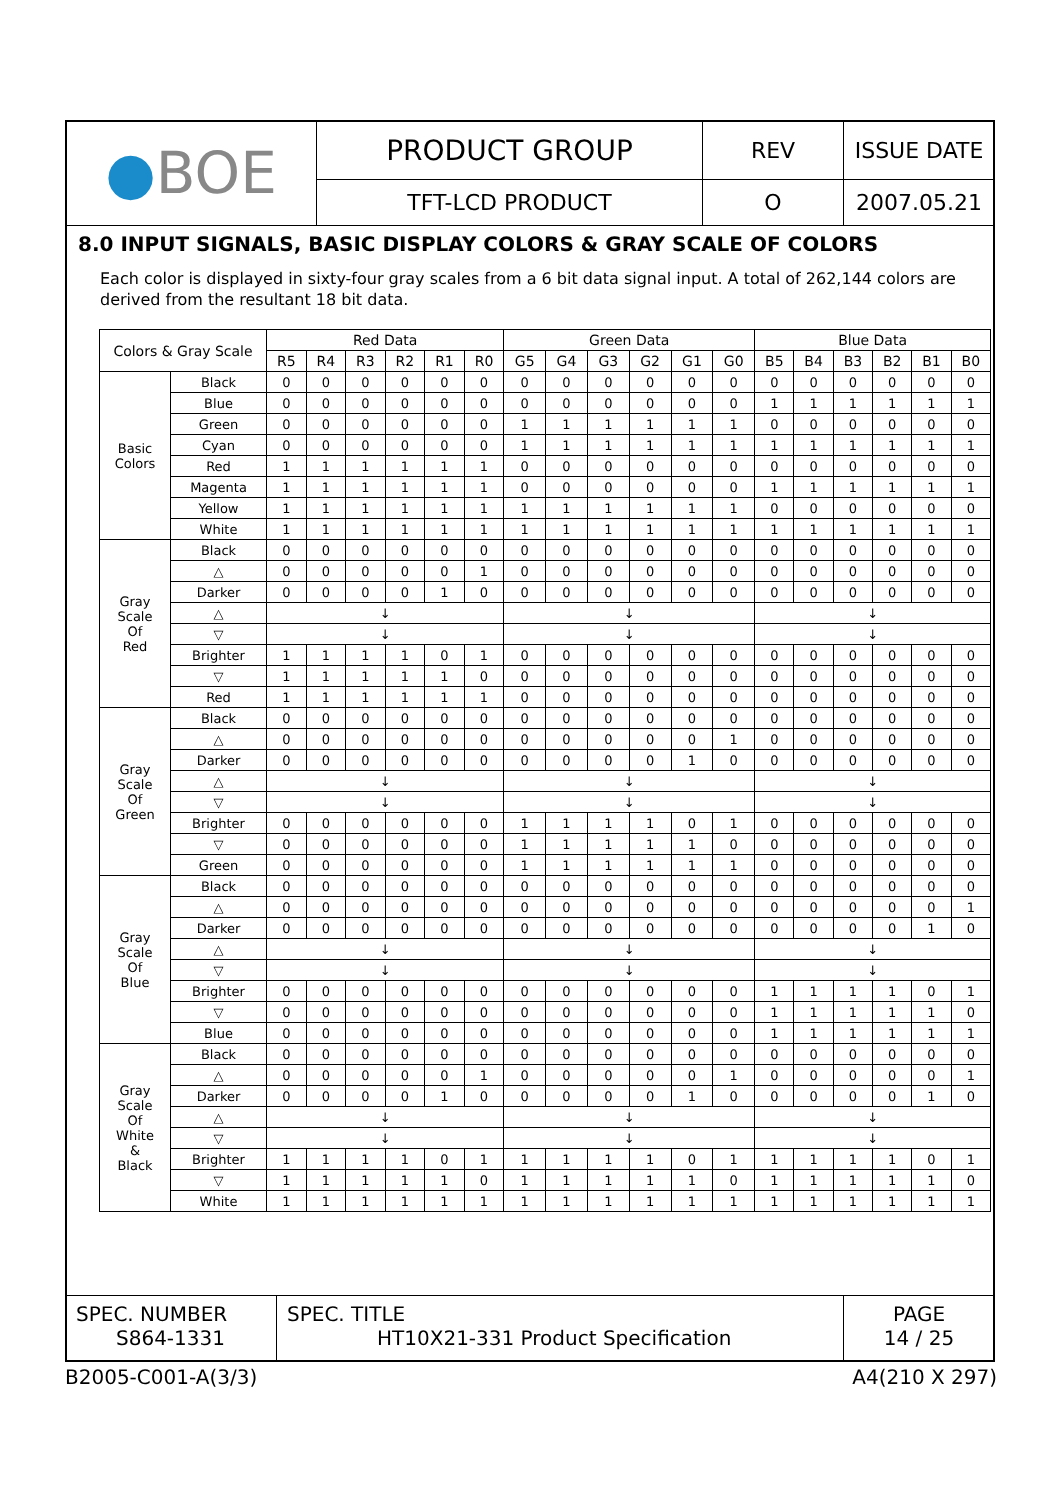| ● BOE | PRODUCT GROUP | REV | ISSUE DATE |
| | TFT-LCD PRODUCT | O | 2007.05.21 |
8.0 INPUT SIGNALS, BASIC DISPLAY COLORS & GRAY SCALE OF COLORS
Each color is displayed in sixty-four gray scales from a 6 bit data signal input. A total of 262,144 colors are derived from the resultant 18 bit data.
| Colors & Gray Scale | | Red Data | | | | | | Green Data | | | | | | Blue Data | | | | | |
| --- | --- | --- | --- | --- | --- | --- | --- | --- | --- | --- | --- | --- | --- | --- | --- | --- | --- | --- | --- |
| | | R5 | R4 | R3 | R2 | R1 | R0 | G5 | G4 | G3 | G2 | G1 | G0 | B5 | B4 | B3 | B2 | B1 | B0 |
| Basic Colors | Black | 0 | 0 | 0 | 0 | 0 | 0 | 0 | 0 | 0 | 0 | 0 | 0 | 0 | 0 | 0 | 0 | 0 | 0 |
| | Blue | 0 | 0 | 0 | 0 | 0 | 0 | 0 | 0 | 0 | 0 | 0 | 0 | 1 | 1 | 1 | 1 | 1 | 1 |
| | Green | 0 | 0 | 0 | 0 | 0 | 0 | 1 | 1 | 1 | 1 | 1 | 1 | 0 | 0 | 0 | 0 | 0 | 0 |
| | Cyan | 0 | 0 | 0 | 0 | 0 | 0 | 1 | 1 | 1 | 1 | 1 | 1 | 1 | 1 | 1 | 1 | 1 | 1 |
| | Red | 1 | 1 | 1 | 1 | 1 | 1 | 0 | 0 | 0 | 0 | 0 | 0 | 0 | 0 | 0 | 0 | 0 | 0 |
| | Magenta | 1 | 1 | 1 | 1 | 1 | 1 | 0 | 0 | 0 | 0 | 0 | 0 | 1 | 1 | 1 | 1 | 1 | 1 |
| | Yellow | 1 | 1 | 1 | 1 | 1 | 1 | 1 | 1 | 1 | 1 | 1 | 1 | 0 | 0 | 0 | 0 | 0 | 0 |
| | White | 1 | 1 | 1 | 1 | 1 | 1 | 1 | 1 | 1 | 1 | 1 | 1 | 1 | 1 | 1 | 1 | 1 | 1 |
| Gray Scale Of Red | Black | 0 | 0 | 0 | 0 | 0 | 0 | 0 | 0 | 0 | 0 | 0 | 0 | 0 | 0 | 0 | 0 | 0 | 0 |
| | △ | 0 | 0 | 0 | 0 | 0 | 1 | 0 | 0 | 0 | 0 | 0 | 0 | 0 | 0 | 0 | 0 | 0 | 0 |
| | Darker | 0 | 0 | 0 | 0 | 1 | 0 | 0 | 0 | 0 | 0 | 0 | 0 | 0 | 0 | 0 | 0 | 0 | 0 |
| | △ | ↓ | | | | | | ↓ | | | | | | ↓ | | | | | |
| | ▽ | ↓ | | | | | | ↓ | | | | | | ↓ | | | | | |
| | Brighter | 1 | 1 | 1 | 1 | 0 | 1 | 0 | 0 | 0 | 0 | 0 | 0 | 0 | 0 | 0 | 0 | 0 | 0 |
| | ▽ | 1 | 1 | 1 | 1 | 1 | 0 | 0 | 0 | 0 | 0 | 0 | 0 | 0 | 0 | 0 | 0 | 0 | 0 |
| | Red | 1 | 1 | 1 | 1 | 1 | 1 | 0 | 0 | 0 | 0 | 0 | 0 | 0 | 0 | 0 | 0 | 0 | 0 |
| Gray Scale Of Green | Black | 0 | 0 | 0 | 0 | 0 | 0 | 0 | 0 | 0 | 0 | 0 | 0 | 0 | 0 | 0 | 0 | 0 | 0 |
| | △ | 0 | 0 | 0 | 0 | 0 | 0 | 0 | 0 | 0 | 0 | 0 | 1 | 0 | 0 | 0 | 0 | 0 | 0 |
| | Darker | 0 | 0 | 0 | 0 | 0 | 0 | 0 | 0 | 0 | 0 | 1 | 0 | 0 | 0 | 0 | 0 | 0 | 0 |
| | △ | ↓ | | | | | | ↓ | | | | | | ↓ | | | | | |
| | ▽ | ↓ | | | | | | ↓ | | | | | | ↓ | | | | | |
| | Brighter | 0 | 0 | 0 | 0 | 0 | 0 | 1 | 1 | 1 | 1 | 0 | 1 | 0 | 0 | 0 | 0 | 0 | 0 |
| | ▽ | 0 | 0 | 0 | 0 | 0 | 0 | 1 | 1 | 1 | 1 | 1 | 0 | 0 | 0 | 0 | 0 | 0 | 0 |
| | Green | 0 | 0 | 0 | 0 | 0 | 0 | 1 | 1 | 1 | 1 | 1 | 1 | 0 | 0 | 0 | 0 | 0 | 0 |
| Gray Scale Of Blue | Black | 0 | 0 | 0 | 0 | 0 | 0 | 0 | 0 | 0 | 0 | 0 | 0 | 0 | 0 | 0 | 0 | 0 | 0 |
| | △ | 0 | 0 | 0 | 0 | 0 | 0 | 0 | 0 | 0 | 0 | 0 | 0 | 0 | 0 | 0 | 0 | 0 | 1 |
| | Darker | 0 | 0 | 0 | 0 | 0 | 0 | 0 | 0 | 0 | 0 | 0 | 0 | 0 | 0 | 0 | 0 | 1 | 0 |
| | △ | ↓ | | | | | | ↓ | | | | | | ↓ | | | | | |
| | ▽ | ↓ | | | | | | ↓ | | | | | | ↓ | | | | | |
| | Brighter | 0 | 0 | 0 | 0 | 0 | 0 | 0 | 0 | 0 | 0 | 0 | 0 | 1 | 1 | 1 | 1 | 0 | 1 |
| | ▽ | 0 | 0 | 0 | 0 | 0 | 0 | 0 | 0 | 0 | 0 | 0 | 0 | 1 | 1 | 1 | 1 | 1 | 0 |
| | Blue | 0 | 0 | 0 | 0 | 0 | 0 | 0 | 0 | 0 | 0 | 0 | 0 | 1 | 1 | 1 | 1 | 1 | 1 |
| Gray Scale Of White & Black | Black | 0 | 0 | 0 | 0 | 0 | 0 | 0 | 0 | 0 | 0 | 0 | 0 | 0 | 0 | 0 | 0 | 0 | 0 |
| | △ | 0 | 0 | 0 | 0 | 0 | 1 | 0 | 0 | 0 | 0 | 0 | 1 | 0 | 0 | 0 | 0 | 0 | 1 |
| | Darker | 0 | 0 | 0 | 0 | 1 | 0 | 0 | 0 | 0 | 0 | 1 | 0 | 0 | 0 | 0 | 0 | 1 | 0 |
| | △ | ↓ | | | | | | ↓ | | | | | | ↓ | | | | | |
| | ▽ | ↓ | | | | | | ↓ | | | | | | ↓ | | | | | |
| | Brighter | 1 | 1 | 1 | 1 | 0 | 1 | 1 | 1 | 1 | 1 | 0 | 1 | 1 | 1 | 1 | 1 | 0 | 1 |
| | ▽ | 1 | 1 | 1 | 1 | 1 | 0 | 1 | 1 | 1 | 1 | 1 | 0 | 1 | 1 | 1 | 1 | 1 | 0 |
| | White | 1 | 1 | 1 | 1 | 1 | 1 | 1 | 1 | 1 | 1 | 1 | 1 | 1 | 1 | 1 | 1 | 1 | 1 |
| SPEC. NUMBER S864-1331 | SPEC. TITLE HT10X21-331 Product Specification | PAGE 14 / 25 |
B2005-C001-A(3/3) A4(210 X 297)